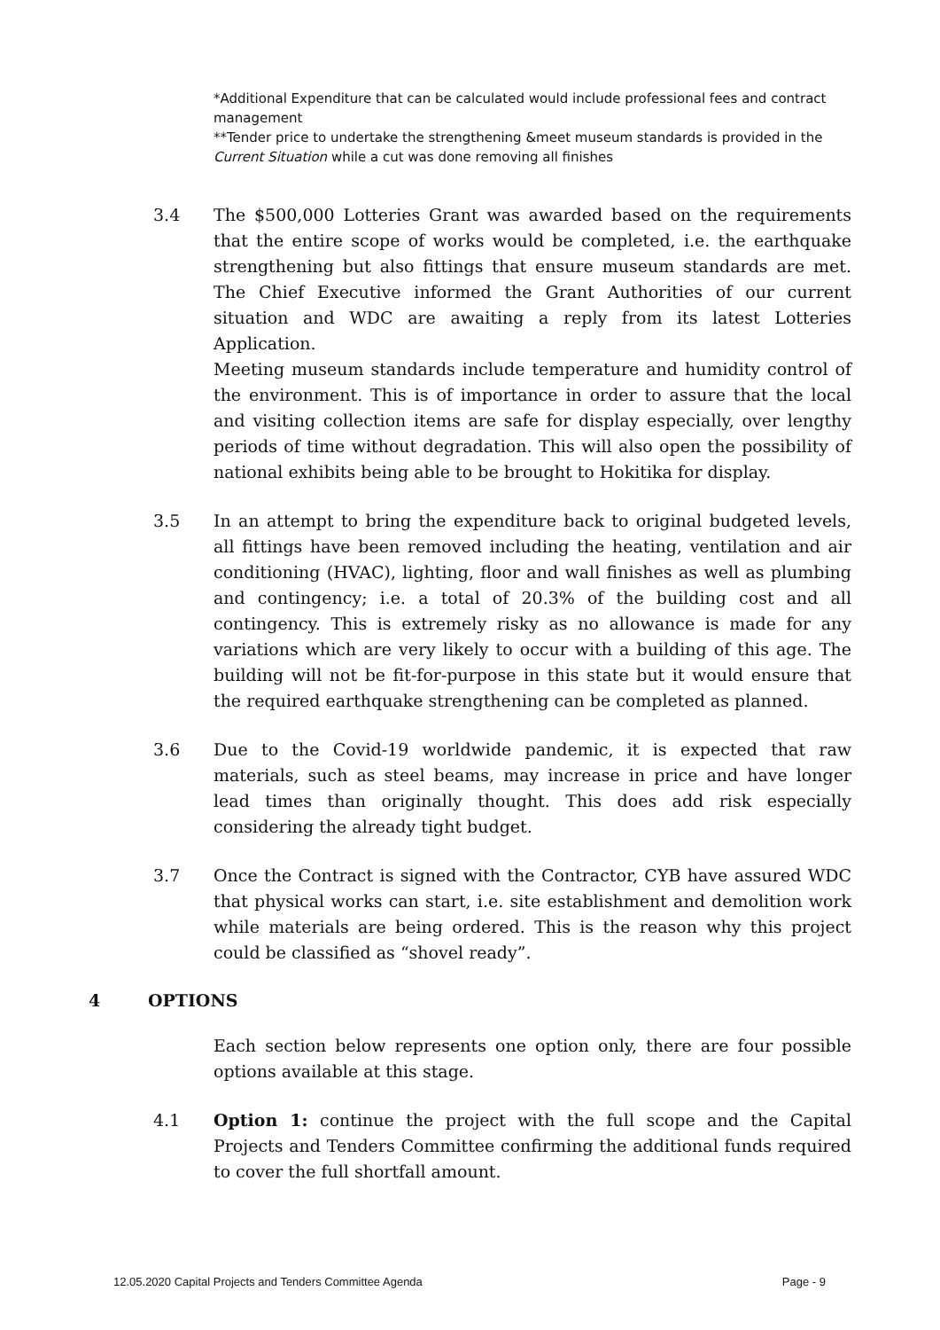*Additional Expenditure that can be calculated would include professional fees and contract management
**Tender price to undertake the strengthening &meet museum standards is provided in the Current Situation while a cut was done removing all finishes
3.4 The $500,000 Lotteries Grant was awarded based on the requirements that the entire scope of works would be completed, i.e. the earthquake strengthening but also fittings that ensure museum standards are met. The Chief Executive informed the Grant Authorities of our current situation and WDC are awaiting a reply from its latest Lotteries Application.
Meeting museum standards include temperature and humidity control of the environment. This is of importance in order to assure that the local and visiting collection items are safe for display especially, over lengthy periods of time without degradation. This will also open the possibility of national exhibits being able to be brought to Hokitika for display.
3.5 In an attempt to bring the expenditure back to original budgeted levels, all fittings have been removed including the heating, ventilation and air conditioning (HVAC), lighting, floor and wall finishes as well as plumbing and contingency; i.e. a total of 20.3% of the building cost and all contingency. This is extremely risky as no allowance is made for any variations which are very likely to occur with a building of this age. The building will not be fit-for-purpose in this state but it would ensure that the required earthquake strengthening can be completed as planned.
3.6 Due to the Covid-19 worldwide pandemic, it is expected that raw materials, such as steel beams, may increase in price and have longer lead times than originally thought. This does add risk especially considering the already tight budget.
3.7 Once the Contract is signed with the Contractor, CYB have assured WDC that physical works can start, i.e. site establishment and demolition work while materials are being ordered. This is the reason why this project could be classified as “shovel ready”.
4 OPTIONS
Each section below represents one option only, there are four possible options available at this stage.
4.1 Option 1: continue the project with the full scope and the Capital Projects and Tenders Committee confirming the additional funds required to cover the full shortfall amount.
12.05.2020 Capital Projects and Tenders Committee Agenda Page - 9